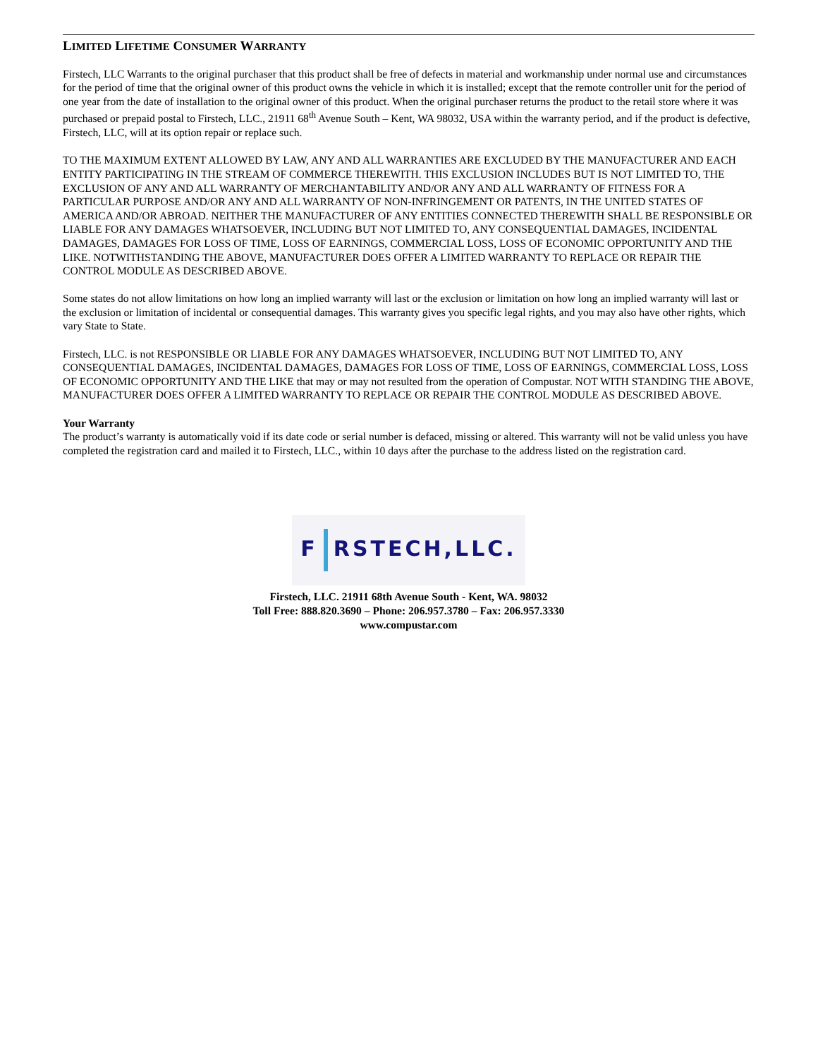LIMITED LIFETIME CONSUMER WARRANTY
Firstech, LLC Warrants to the original purchaser that this product shall be free of defects in material and workmanship under normal use and circumstances for the period of time that the original owner of this product owns the vehicle in which it is installed; except that the remote controller unit for the period of one year from the date of installation to the original owner of this product. When the original purchaser returns the product to the retail store where it was purchased or prepaid postal to Firstech, LLC., 21911 68<sup>th</sup> Avenue South – Kent, WA 98032, USA within the warranty period, and if the product is defective, Firstech, LLC, will at its option repair or replace such.
TO THE MAXIMUM EXTENT ALLOWED BY LAW, ANY AND ALL WARRANTIES ARE EXCLUDED BY THE MANUFACTURER AND EACH ENTITY PARTICIPATING IN THE STREAM OF COMMERCE THEREWITH. THIS EXCLUSION INCLUDES BUT IS NOT LIMITED TO, THE EXCLUSION OF ANY AND ALL WARRANTY OF MERCHANTABILITY AND/OR ANY AND ALL WARRANTY OF FITNESS FOR A PARTICULAR PURPOSE AND/OR ANY AND ALL WARRANTY OF NON-INFRINGEMENT OR PATENTS, IN THE UNITED STATES OF AMERICA AND/OR ABROAD. NEITHER THE MANUFACTURER OF ANY ENTITIES CONNECTED THEREWITH SHALL BE RESPONSIBLE OR LIABLE FOR ANY DAMAGES WHATSOEVER, INCLUDING BUT NOT LIMITED TO, ANY CONSEQUENTIAL DAMAGES, INCIDENTAL DAMAGES, DAMAGES FOR LOSS OF TIME, LOSS OF EARNINGS, COMMERCIAL LOSS, LOSS OF ECONOMIC OPPORTUNITY AND THE LIKE. NOTWITHSTANDING THE ABOVE, MANUFACTURER DOES OFFER A LIMITED WARRANTY TO REPLACE OR REPAIR THE CONTROL MODULE AS DESCRIBED ABOVE.
Some states do not allow limitations on how long an implied warranty will last or the exclusion or limitation on how long an implied warranty will last or the exclusion or limitation of incidental or consequential damages. This warranty gives you specific legal rights, and you may also have other rights, which vary State to State.
Firstech, LLC. is not RESPONSIBLE OR LIABLE FOR ANY DAMAGES WHATSOEVER, INCLUDING BUT NOT LIMITED TO, ANY CONSEQUENTIAL DAMAGES, INCIDENTAL DAMAGES, DAMAGES FOR LOSS OF TIME, LOSS OF EARNINGS, COMMERCIAL LOSS, LOSS OF ECONOMIC OPPORTUNITY AND THE LIKE that may or may not resulted from the operation of Compustar. NOT WITH STANDING THE ABOVE, MANUFACTURER DOES OFFER A LIMITED WARRANTY TO REPLACE OR REPAIR THE CONTROL MODULE AS DESCRIBED ABOVE.
Your Warranty
The product’s warranty is automatically void if its date code or serial number is defaced, missing or altered. This warranty will not be valid unless you have completed the registration card and mailed it to Firstech, LLC., within 10 days after the purchase to the address listed on the registration card.
F RSTECH,LLC.
Firstech, LLC. 21911 68th Avenue South - Kent, WA. 98032
Toll Free: 888.820.3690 – Phone: 206.957.3780 – Fax: 206.957.3330
www.compustar.com